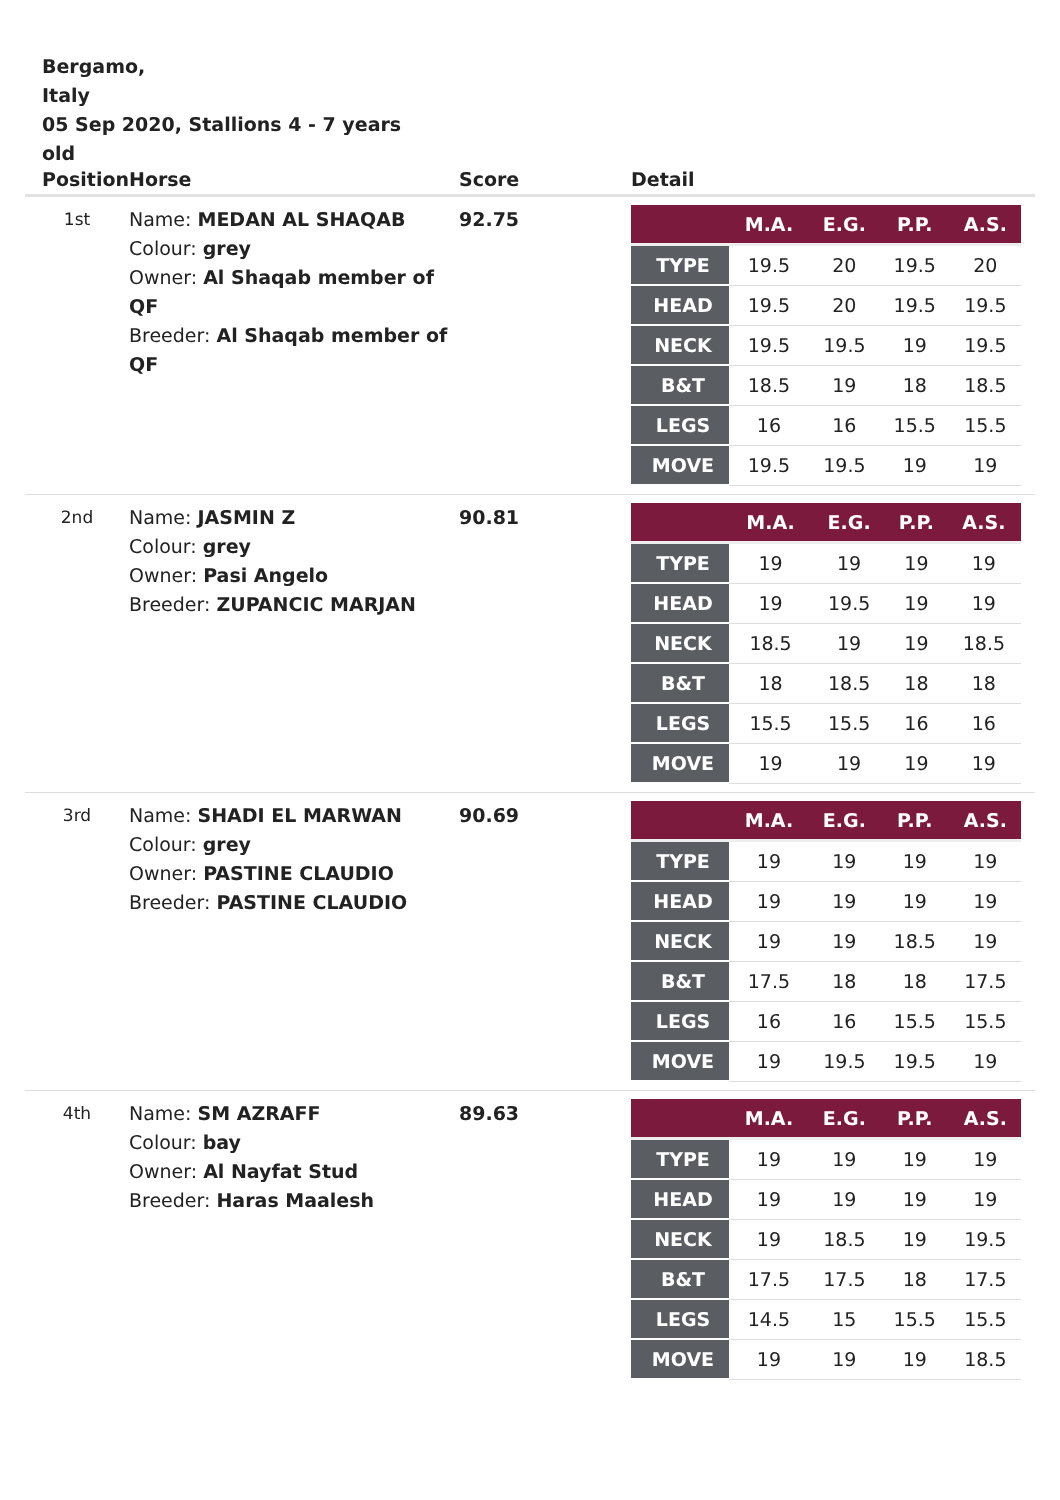Bergamo,
Italy
05 Sep 2020, Stallions 4 - 7 years old
| Position | Horse | Score | Detail |
| --- | --- | --- | --- |
| 1st | Name: MEDAN AL SHAQAB Colour: grey Owner: Al Shaqab member of QF Breeder: Al Shaqab member of QF | 92.75 | / / M.A. / E.G. / P.P. / A.S. / / --- / --- / --- / --- / --- / / TYPE / 19.5 / 20 / 19.5 / 20 / / HEAD / 19.5 / 20 / 19.5 / 19.5 / / NECK / 19.5 / 19.5 / 19 / 19.5 / / B&T / 18.5 / 19 / 18 / 18.5 / / LEGS / 16 / 16 / 15.5 / 15.5 / / MOVE / 19.5 / 19.5 / 19 / 19 / |
| 2nd | Name: JASMIN Z Colour: grey Owner: Pasi Angelo Breeder: ZUPANCIC MARJAN | 90.81 | / / M.A. / E.G. / P.P. / A.S. / / --- / --- / --- / --- / --- / / TYPE / 19 / 19 / 19 / 19 / / HEAD / 19 / 19.5 / 19 / 19 / / NECK / 18.5 / 19 / 19 / 18.5 / / B&T / 18 / 18.5 / 18 / 18 / / LEGS / 15.5 / 15.5 / 16 / 16 / / MOVE / 19 / 19 / 19 / 19 / |
| 3rd | Name: SHADI EL MARWAN Colour: grey Owner: PASTINE CLAUDIO Breeder: PASTINE CLAUDIO | 90.69 | / / M.A. / E.G. / P.P. / A.S. / / --- / --- / --- / --- / --- / / TYPE / 19 / 19 / 19 / 19 / / HEAD / 19 / 19 / 19 / 19 / / NECK / 19 / 19 / 18.5 / 19 / / B&T / 17.5 / 18 / 18 / 17.5 / / LEGS / 16 / 16 / 15.5 / 15.5 / / MOVE / 19 / 19.5 / 19.5 / 19 / |
| 4th | Name: SM AZRAFF Colour: bay Owner: Al Nayfat Stud Breeder: Haras Maalesh | 89.63 | / / M.A. / E.G. / P.P. / A.S. / / --- / --- / --- / --- / --- / / TYPE / 19 / 19 / 19 / 19 / / HEAD / 19 / 19 / 19 / 19 / / NECK / 19 / 18.5 / 19 / 19.5 / / B&T / 17.5 / 17.5 / 18 / 17.5 / / LEGS / 14.5 / 15 / 15.5 / 15.5 / / MOVE / 19 / 19 / 19 / 18.5 / |